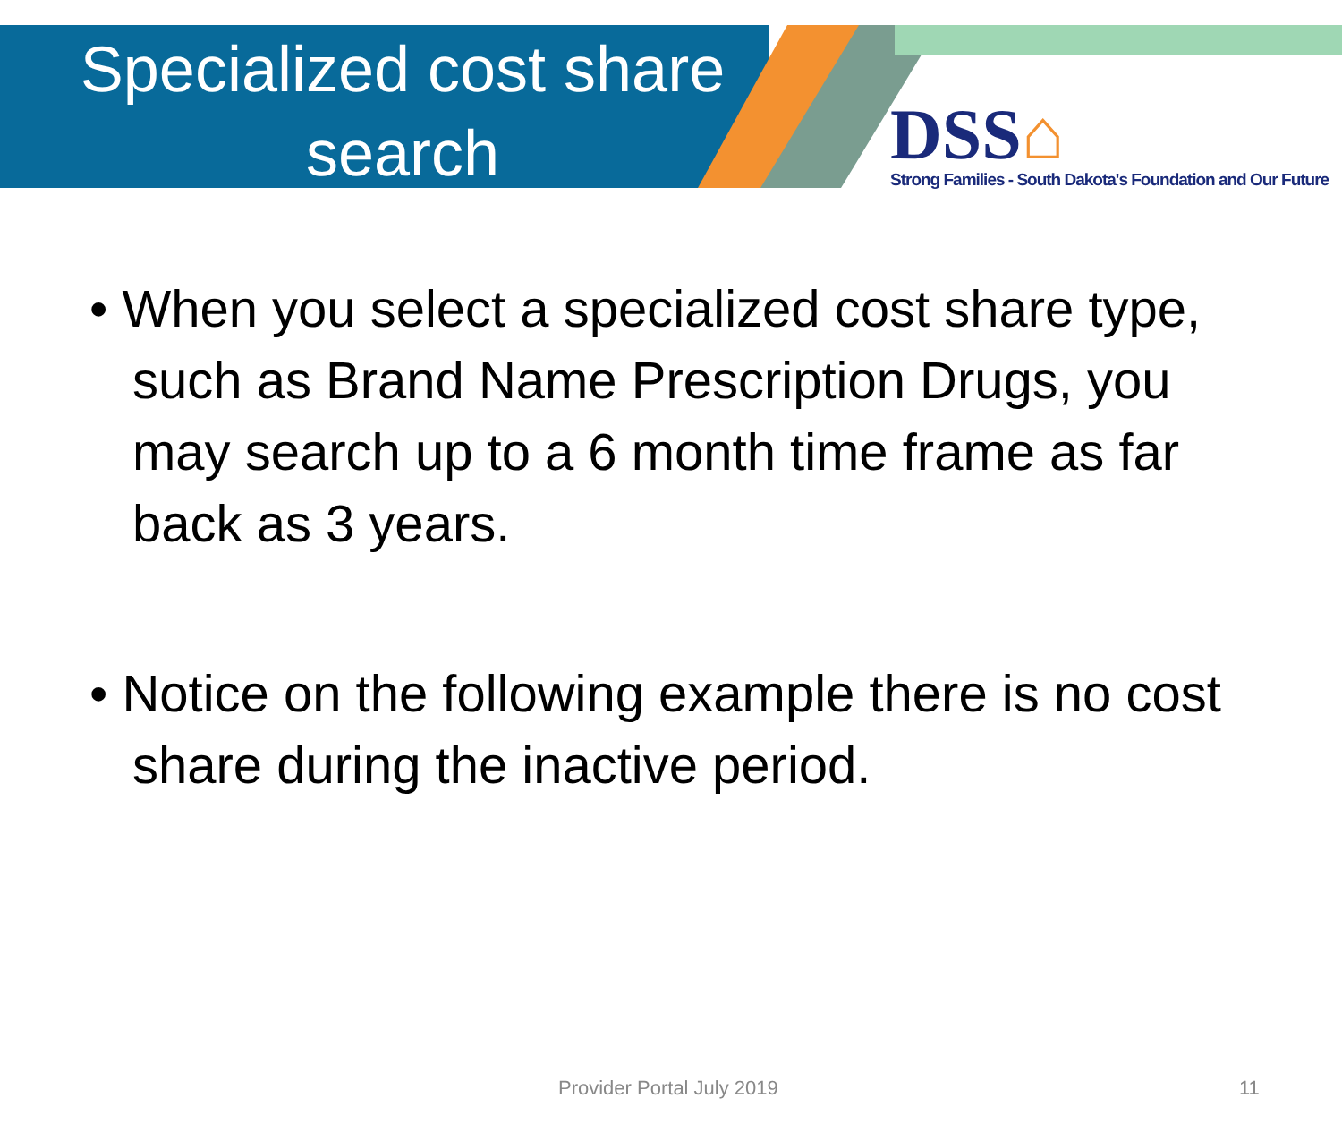Specialized cost share search
DSS⌂
Strong Families - South Dakota's Foundation and Our Future
• When you select a specialized cost share type, such as Brand Name Prescription Drugs, you may search up to a 6 month time frame as far back as 3 years.
• Notice on the following example there is no cost share during the inactive period.
Provider Portal July 2019 11